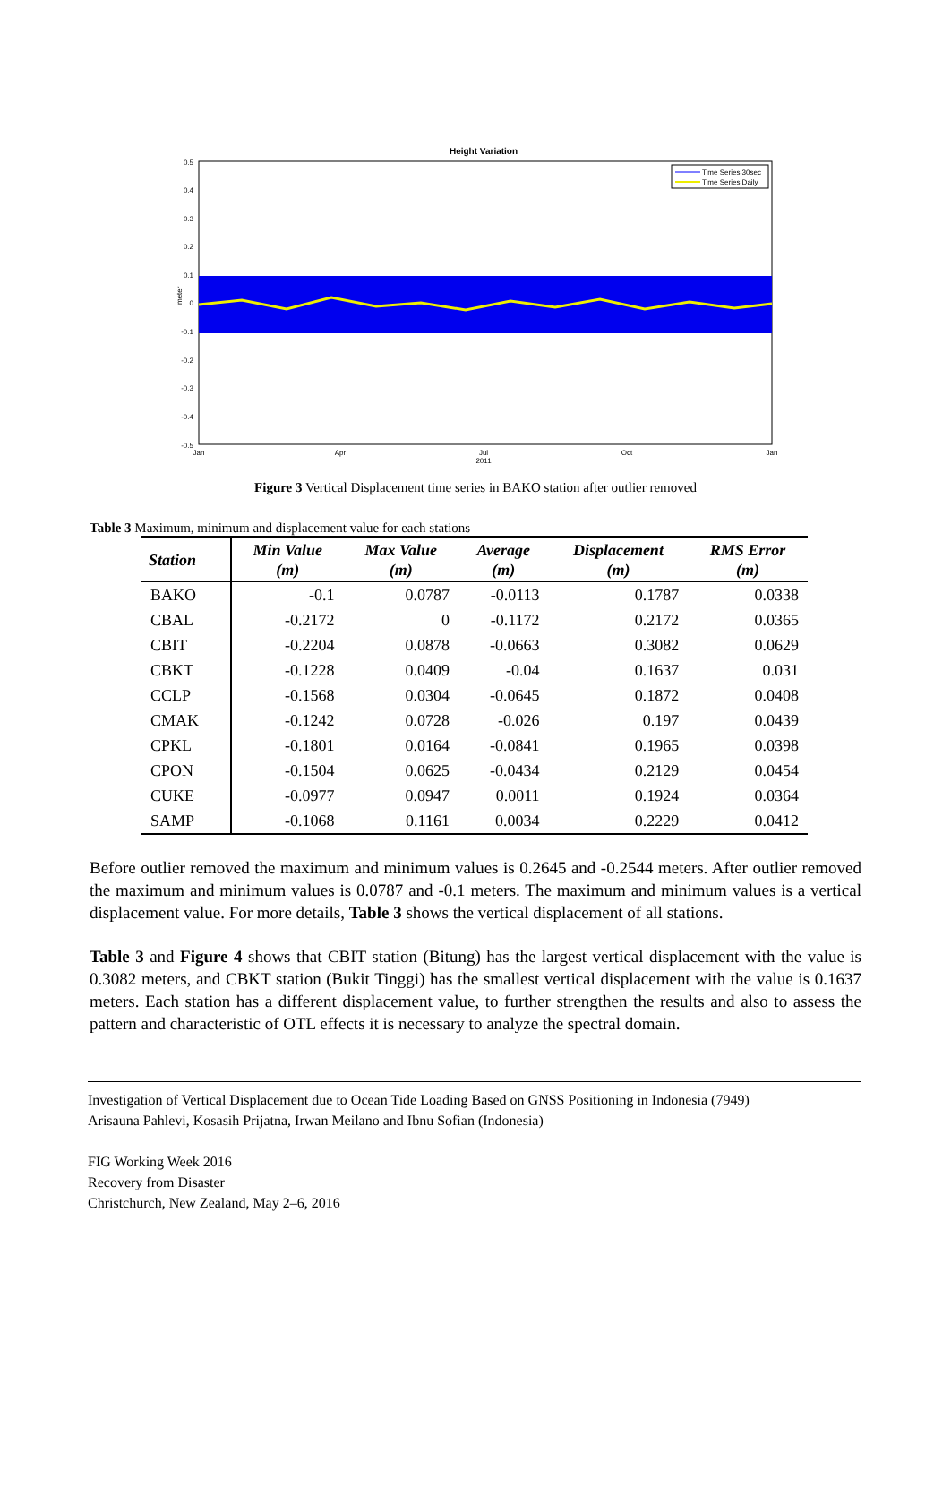Height Variation
0.5
0.4
0.3
0.2
0.1
0
-0.1
-0.2
-0.3
-0.4
-0.5
Jan
Apr
Jul
2011
Oct
Jan
meter
Time Series 30sec
Time Series Daily
Figure 3 Vertical Displacement time series in BAKO station after outlier removed
Table 3 Maximum, minimum and displacement value for each stations
| Station | Min Value (m) | Max Value (m) | Average (m) | Displacement (m) | RMS Error (m) |
| --- | --- | --- | --- | --- | --- |
| BAKO | -0.1 | 0.0787 | -0.0113 | 0.1787 | 0.0338 |
| CBAL | -0.2172 | 0 | -0.1172 | 0.2172 | 0.0365 |
| CBIT | -0.2204 | 0.0878 | -0.0663 | 0.3082 | 0.0629 |
| CBKT | -0.1228 | 0.0409 | -0.04 | 0.1637 | 0.031 |
| CCLP | -0.1568 | 0.0304 | -0.0645 | 0.1872 | 0.0408 |
| CMAK | -0.1242 | 0.0728 | -0.026 | 0.197 | 0.0439 |
| CPKL | -0.1801 | 0.0164 | -0.0841 | 0.1965 | 0.0398 |
| CPON | -0.1504 | 0.0625 | -0.0434 | 0.2129 | 0.0454 |
| CUKE | -0.0977 | 0.0947 | 0.0011 | 0.1924 | 0.0364 |
| SAMP | -0.1068 | 0.1161 | 0.0034 | 0.2229 | 0.0412 |
Before outlier removed the maximum and minimum values is 0.2645 and -0.2544 meters. After outlier removed the maximum and minimum values is 0.0787 and -0.1 meters. The maximum and minimum values is a vertical displacement value. For more details, Table 3 shows the vertical displacement of all stations.
Table 3 and Figure 4 shows that CBIT station (Bitung) has the largest vertical displacement with the value is 0.3082 meters, and CBKT station (Bukit Tinggi) has the smallest vertical displacement with the value is 0.1637 meters. Each station has a different displacement value, to further strengthen the results and also to assess the pattern and characteristic of OTL effects it is necessary to analyze the spectral domain.
Investigation of Vertical Displacement due to Ocean Tide Loading Based on GNSS Positioning in Indonesia (7949)
Arisauna Pahlevi, Kosasih Prijatna, Irwan Meilano and Ibnu Sofian (Indonesia)
FIG Working Week 2016
Recovery from Disaster
Christchurch, New Zealand, May 2–6, 2016